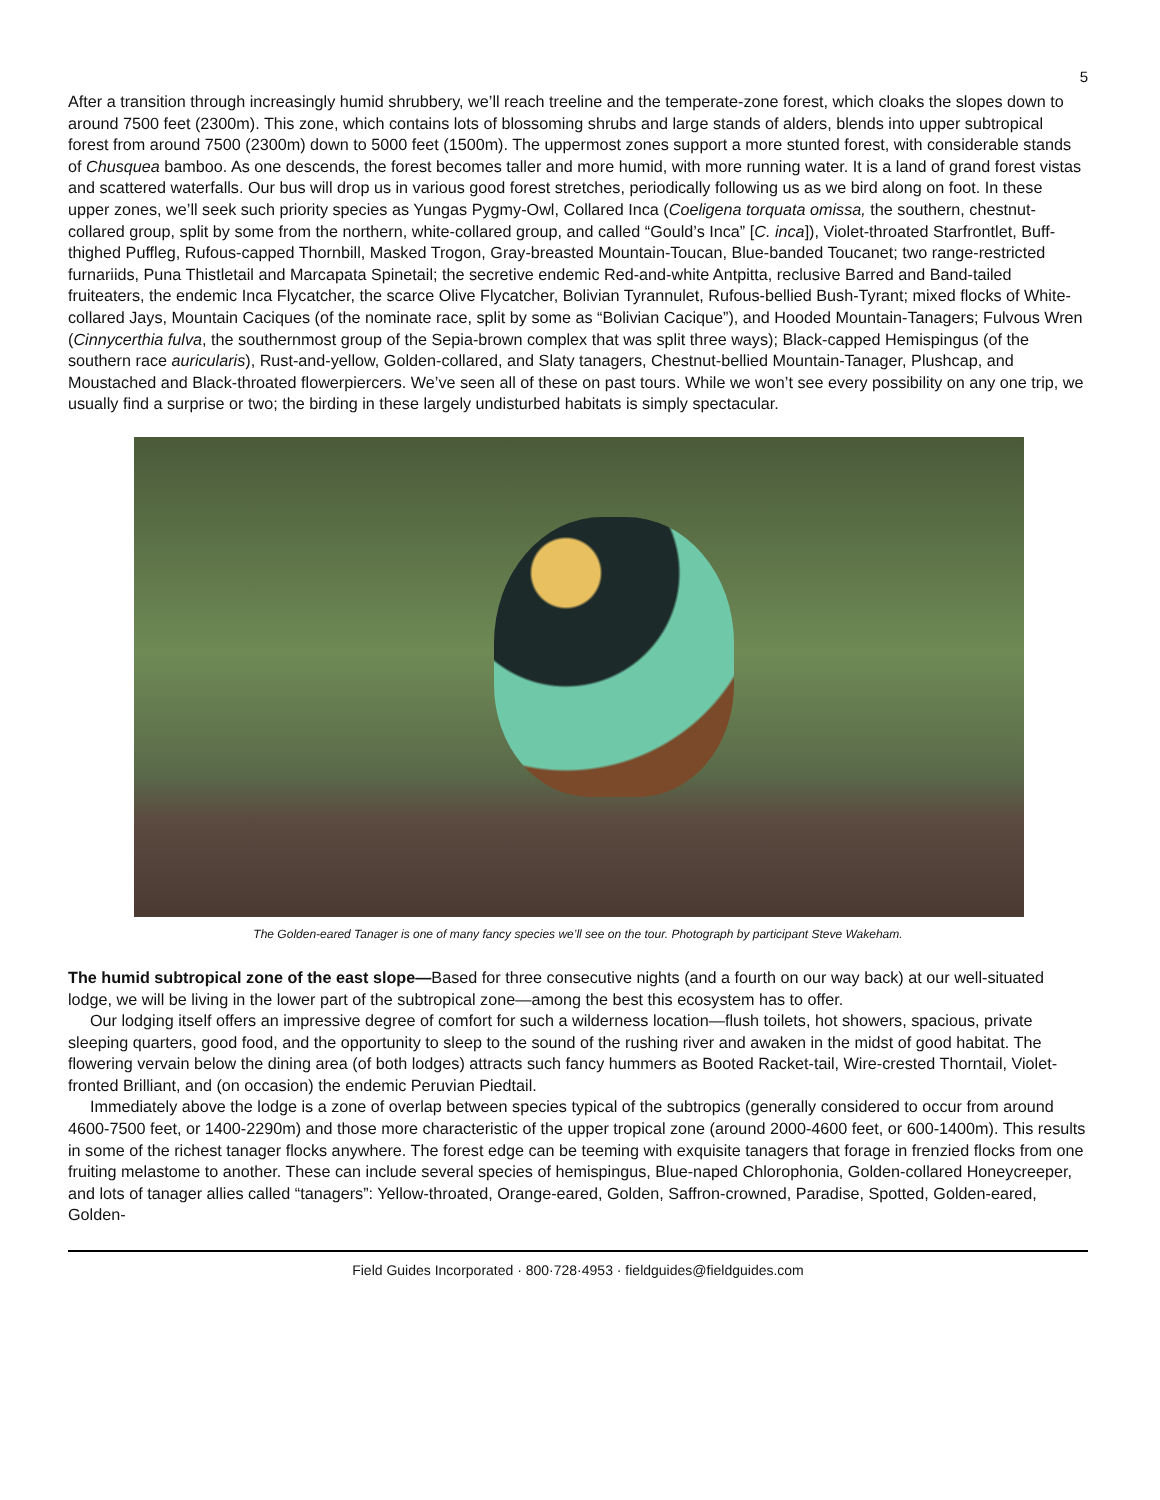5
After a transition through increasingly humid shrubbery, we’ll reach treeline and the temperate-zone forest, which cloaks the slopes down to around 7500 feet (2300m). This zone, which contains lots of blossoming shrubs and large stands of alders, blends into upper subtropical forest from around 7500 (2300m) down to 5000 feet (1500m). The uppermost zones support a more stunted forest, with considerable stands of Chusquea bamboo. As one descends, the forest becomes taller and more humid, with more running water. It is a land of grand forest vistas and scattered waterfalls. Our bus will drop us in various good forest stretches, periodically following us as we bird along on foot. In these upper zones, we’ll seek such priority species as Yungas Pygmy-Owl, Collared Inca (Coeligena torquata omissa, the southern, chestnut-collared group, split by some from the northern, white-collared group, and called “Gould’s Inca” [C. inca]), Violet-throated Starfrontlet, Buff-thighed Puffleg, Rufous-capped Thornbill, Masked Trogon, Gray-breasted Mountain-Toucan, Blue-banded Toucanet; two range-restricted furnariids, Puna Thistletail and Marcapata Spinetail; the secretive endemic Red-and-white Antpitta, reclusive Barred and Band-tailed fruiteaters, the endemic Inca Flycatcher, the scarce Olive Flycatcher, Bolivian Tyrannulet, Rufous-bellied Bush-Tyrant; mixed flocks of White-collared Jays, Mountain Caciques (of the nominate race, split by some as “Bolivian Cacique”), and Hooded Mountain-Tanagers; Fulvous Wren (Cinnycerthia fulva, the southernmost group of the Sepia-brown complex that was split three ways); Black-capped Hemispingus (of the southern race auricularis), Rust-and-yellow, Golden-collared, and Slaty tanagers, Chestnut-bellied Mountain-Tanager, Plushcap, and Moustached and Black-throated flowerpiercers. We’ve seen all of these on past tours. While we won’t see every possibility on any one trip, we usually find a surprise or two; the birding in these largely undisturbed habitats is simply spectacular.
The Golden-eared Tanager is one of many fancy species we’ll see on the tour. Photograph by participant Steve Wakeham.
The humid subtropical zone of the east slope—Based for three consecutive nights (and a fourth on our way back) at our well-situated lodge, we will be living in the lower part of the subtropical zone—among the best this ecosystem has to offer.
Our lodging itself offers an impressive degree of comfort for such a wilderness location—flush toilets, hot showers, spacious, private sleeping quarters, good food, and the opportunity to sleep to the sound of the rushing river and awaken in the midst of good habitat. The flowering vervain below the dining area (of both lodges) attracts such fancy hummers as Booted Racket-tail, Wire-crested Thorntail, Violet-fronted Brilliant, and (on occasion) the endemic Peruvian Piedtail.
Immediately above the lodge is a zone of overlap between species typical of the subtropics (generally considered to occur from around 4600-7500 feet, or 1400-2290m) and those more characteristic of the upper tropical zone (around 2000-4600 feet, or 600-1400m). This results in some of the richest tanager flocks anywhere. The forest edge can be teeming with exquisite tanagers that forage in frenzied flocks from one fruiting melastome to another. These can include several species of hemispingus, Blue-naped Chlorophonia, Golden-collared Honeycreeper, and lots of tanager allies called “tanagers”: Yellow-throated, Orange-eared, Golden, Saffron-crowned, Paradise, Spotted, Golden-eared, Golden-
Field Guides Incorporated · 800·728·4953 · fieldguides@fieldguides.com